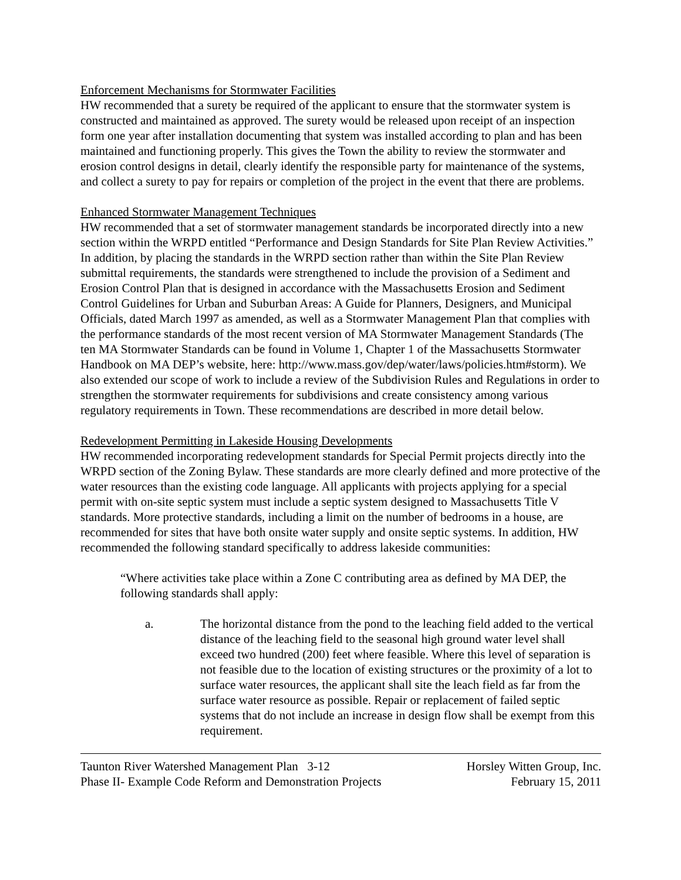Enforcement Mechanisms for Stormwater Facilities
HW recommended that a surety be required of the applicant to ensure that the stormwater system is constructed and maintained as approved. The surety would be released upon receipt of an inspection form one year after installation documenting that system was installed according to plan and has been maintained and functioning properly. This gives the Town the ability to review the stormwater and erosion control designs in detail, clearly identify the responsible party for maintenance of the systems, and collect a surety to pay for repairs or completion of the project in the event that there are problems.
Enhanced Stormwater Management Techniques
HW recommended that a set of stormwater management standards be incorporated directly into a new section within the WRPD entitled “Performance and Design Standards for Site Plan Review Activities.” In addition, by placing the standards in the WRPD section rather than within the Site Plan Review submittal requirements, the standards were strengthened to include the provision of a Sediment and Erosion Control Plan that is designed in accordance with the Massachusetts Erosion and Sediment Control Guidelines for Urban and Suburban Areas: A Guide for Planners, Designers, and Municipal Officials, dated March 1997 as amended, as well as a Stormwater Management Plan that complies with the performance standards of the most recent version of MA Stormwater Management Standards (The ten MA Stormwater Standards can be found in Volume 1, Chapter 1 of the Massachusetts Stormwater Handbook on MA DEP’s website, here: http://www.mass.gov/dep/water/laws/policies.htm#storm). We also extended our scope of work to include a review of the Subdivision Rules and Regulations in order to strengthen the stormwater requirements for subdivisions and create consistency among various regulatory requirements in Town. These recommendations are described in more detail below.
Redevelopment Permitting in Lakeside Housing Developments
HW recommended incorporating redevelopment standards for Special Permit projects directly into the WRPD section of the Zoning Bylaw. These standards are more clearly defined and more protective of the water resources than the existing code language. All applicants with projects applying for a special permit with on-site septic system must include a septic system designed to Massachusetts Title V standards. More protective standards, including a limit on the number of bedrooms in a house, are recommended for sites that have both onsite water supply and onsite septic systems. In addition, HW recommended the following standard specifically to address lakeside communities:
“Where activities take place within a Zone C contributing area as defined by MA DEP, the following standards shall apply:
a. The horizontal distance from the pond to the leaching field added to the vertical distance of the leaching field to the seasonal high ground water level shall exceed two hundred (200) feet where feasible. Where this level of separation is not feasible due to the location of existing structures or the proximity of a lot to surface water resources, the applicant shall site the leach field as far from the surface water resource as possible. Repair or replacement of failed septic systems that do not include an increase in design flow shall be exempt from this requirement.
Taunton River Watershed Management Plan 3-12
Phase II- Example Code Reform and Demonstration Projects
Horsley Witten Group, Inc.
February 15, 2011